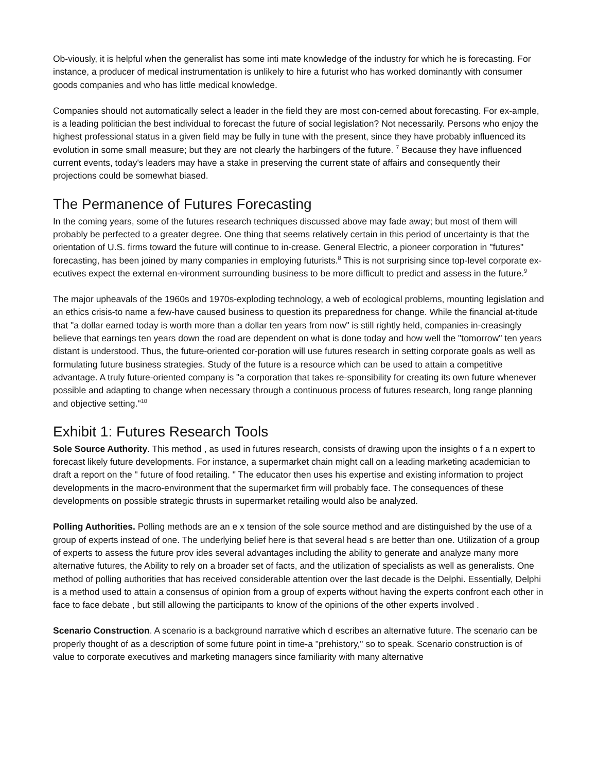Ob-viously, it is helpful when the generalist has some inti mate knowledge of the industry for which he is forecasting. For instance, a producer of medical instrumentation is unlikely to hire a futurist who has worked dominantly with consumer goods companies and who has little medical knowledge.
Companies should not automatically select a leader in the field they are most con-cerned about forecasting. For ex-ample, is a leading politician the best individual to forecast the future of social legislation? Not necessarily. Persons who enjoy the highest professional status in a given field may be fully in tune with the present, since they have probably influenced its evolution in some small measure; but they are not clearly the harbingers of the future. <sup>7</sup> Because they have influenced current events, today's leaders may have a stake in preserving the current state of affairs and consequently their projections could be somewhat biased.
The Permanence of Futures Forecasting
In the coming years, some of the futures research techniques discussed above may fade away; but most of them will probably be perfected to a greater degree. One thing that seems relatively certain in this period of uncertainty is that the orientation of U.S. firms toward the future will continue to in-crease. General Electric, a pioneer corporation in "futures" forecasting, has been joined by many companies in employing futurists.<sup>8</sup> This is not surprising since top-level corporate ex-ecutives expect the external en-vironment surrounding business to be more difficult to predict and assess in the future.<sup>9</sup>
The major upheavals of the 1960s and 1970s-exploding technology, a web of ecological problems, mounting legislation and an ethics crisis-to name a few-have caused business to question its preparedness for change. While the financial at-titude that "a dollar earned today is worth more than a dollar ten years from now" is still rightly held, companies in-creasingly believe that earnings ten years down the road are dependent on what is done today and how well the "tomorrow" ten years distant is understood. Thus, the future-oriented cor-poration will use futures research in setting corporate goals as well as formulating future business strategies. Study of the future is a resource which can be used to attain a competitive advantage. A truly future-oriented company is "a corporation that takes re-sponsibility for creating its own future whenever possible and adapting to change when necessary through a continuous process of futures research, long range planning and objective setting."<sup>10</sup>
Exhibit 1: Futures Research Tools
Sole Source Authority. This method , as used in futures research, consists of drawing upon the insights o f a n expert to forecast likely future developments. For instance, a supermarket chain might call on a leading marketing academician to draft a report on the " future of food retailing. " The educator then uses his expertise and existing information to project developments in the macro-environment that the supermarket firm will probably face. The consequences of these developments on possible strategic thrusts in supermarket retailing would also be analyzed.
Polling Authorities. Polling methods are an e x tension of the sole source method and are distinguished by the use of a group of experts instead of one. The underlying belief here is that several head s are better than one. Utilization of a group of experts to assess the future prov ides several advantages including the ability to generate and analyze many more alternative futures, the Ability to rely on a broader set of facts, and the utilization of specialists as well as generalists. One method of polling authorities that has received considerable attention over the last decade is the Delphi. Essentially, Delphi is a method used to attain a consensus of opinion from a group of experts without having the experts confront each other in face to face debate , but still allowing the participants to know of the opinions of the other experts involved .
Scenario Construction. A scenario is a background narrative which d escribes an alternative future. The scenario can be properly thought of as a description of some future point in time-a "prehistory," so to speak. Scenario construction is of value to corporate executives and marketing managers since familiarity with many alternative